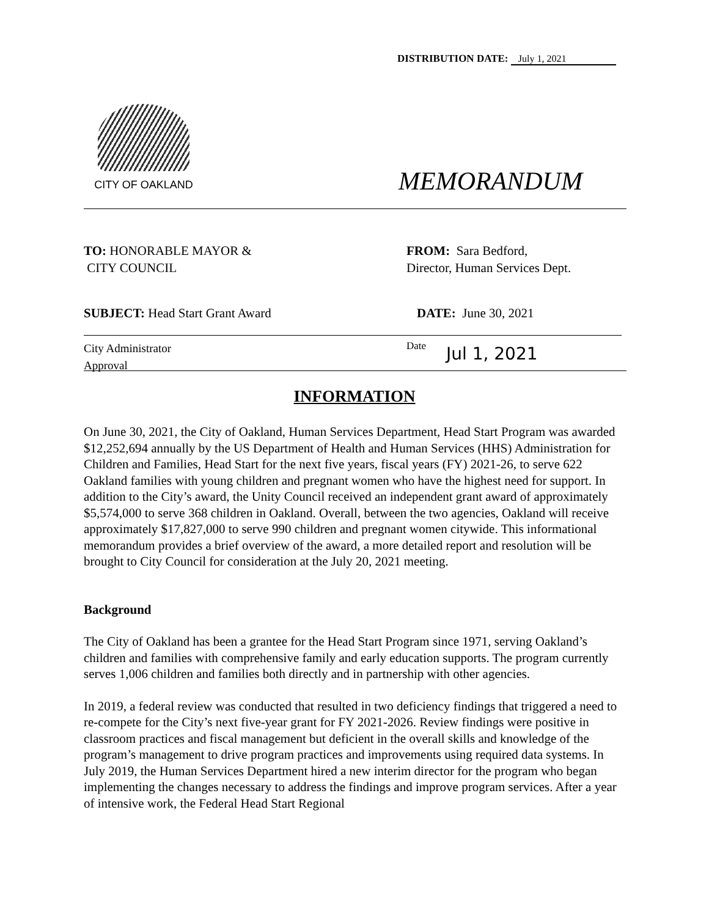DISTRIBUTION DATE: July 1, 2021
CITY OF OAKLAND
MEMORANDUM
TO: HONORABLE MAYOR &
CITY COUNCIL
FROM: Sara Bedford,
Director, Human Services Dept.
SUBJECT: Head Start Grant Award
DATE: June 30, 2021
City Administrator
Approval
Date Jul 1, 2021
INFORMATION
On June 30, 2021, the City of Oakland, Human Services Department, Head Start Program was awarded $12,252,694 annually by the US Department of Health and Human Services (HHS) Administration for Children and Families, Head Start for the next five years, fiscal years (FY) 2021-26, to serve 622 Oakland families with young children and pregnant women who have the highest need for support. In addition to the City’s award, the Unity Council received an independent grant award of approximately $5,574,000 to serve 368 children in Oakland. Overall, between the two agencies, Oakland will receive approximately $17,827,000 to serve 990 children and pregnant women citywide. This informational memorandum provides a brief overview of the award, a more detailed report and resolution will be brought to City Council for consideration at the July 20, 2021 meeting.
Background
The City of Oakland has been a grantee for the Head Start Program since 1971, serving Oakland’s children and families with comprehensive family and early education supports. The program currently serves 1,006 children and families both directly and in partnership with other agencies.
In 2019, a federal review was conducted that resulted in two deficiency findings that triggered a need to re-compete for the City’s next five-year grant for FY 2021-2026. Review findings were positive in classroom practices and fiscal management but deficient in the overall skills and knowledge of the program’s management to drive program practices and improvements using required data systems. In July 2019, the Human Services Department hired a new interim director for the program who began implementing the changes necessary to address the findings and improve program services. After a year of intensive work, the Federal Head Start Regional